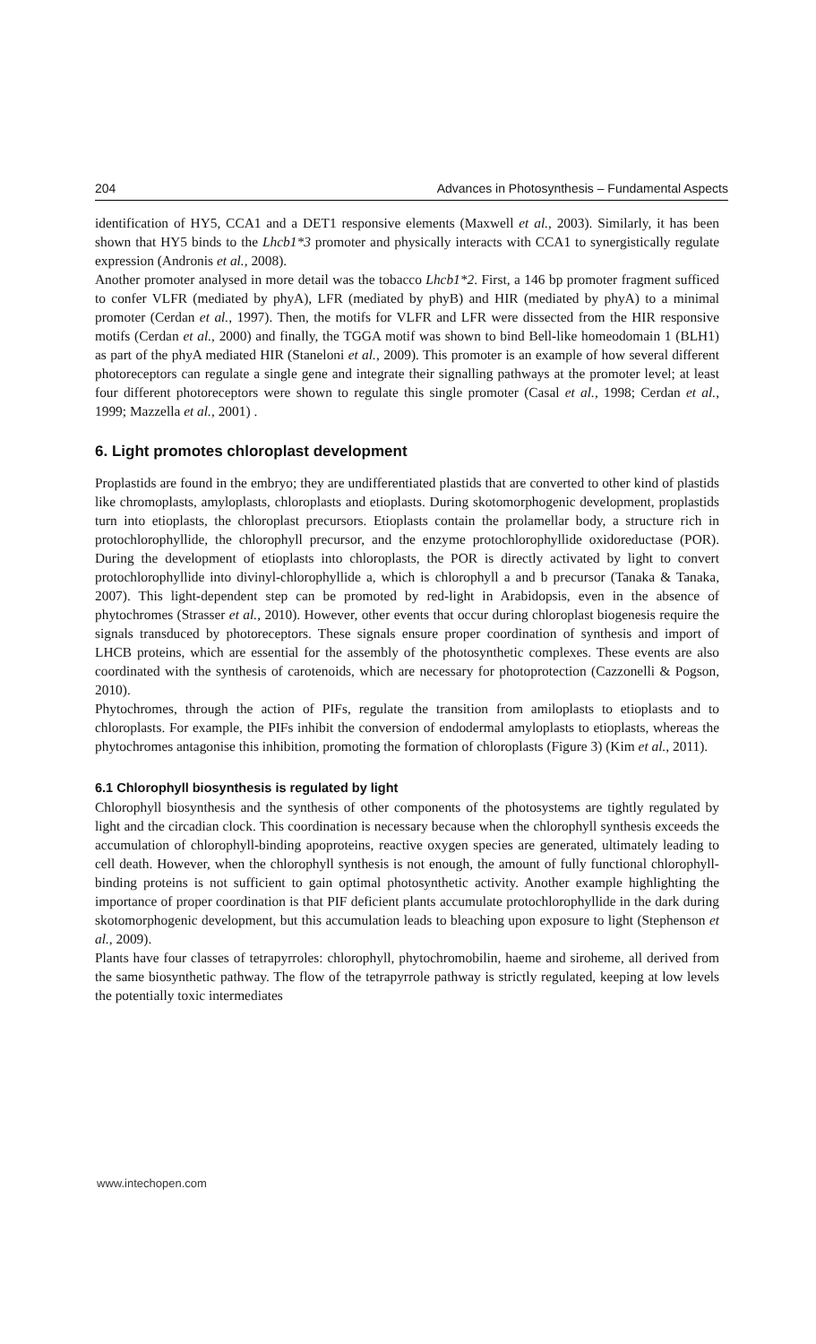204 Advances in Photosynthesis – Fundamental Aspects
identification of HY5, CCA1 and a DET1 responsive elements (Maxwell et al., 2003). Similarly, it has been shown that HY5 binds to the Lhcb1*3 promoter and physically interacts with CCA1 to synergistically regulate expression (Andronis et al., 2008).
Another promoter analysed in more detail was the tobacco Lhcb1*2. First, a 146 bp promoter fragment sufficed to confer VLFR (mediated by phyA), LFR (mediated by phyB) and HIR (mediated by phyA) to a minimal promoter (Cerdan et al., 1997). Then, the motifs for VLFR and LFR were dissected from the HIR responsive motifs (Cerdan et al., 2000) and finally, the TGGA motif was shown to bind Bell-like homeodomain 1 (BLH1) as part of the phyA mediated HIR (Staneloni et al., 2009). This promoter is an example of how several different photoreceptors can regulate a single gene and integrate their signalling pathways at the promoter level; at least four different photoreceptors were shown to regulate this single promoter (Casal et al., 1998; Cerdan et al., 1999; Mazzella et al., 2001) .
6. Light promotes chloroplast development
Proplastids are found in the embryo; they are undifferentiated plastids that are converted to other kind of plastids like chromoplasts, amyloplasts, chloroplasts and etioplasts. During skotomorphogenic development, proplastids turn into etioplasts, the chloroplast precursors. Etioplasts contain the prolamellar body, a structure rich in protochlorophyllide, the chlorophyll precursor, and the enzyme protochlorophyllide oxidoreductase (POR). During the development of etioplasts into chloroplasts, the POR is directly activated by light to convert protochlorophyllide into divinyl-chlorophyllide a, which is chlorophyll a and b precursor (Tanaka & Tanaka, 2007). This light-dependent step can be promoted by red-light in Arabidopsis, even in the absence of phytochromes (Strasser et al., 2010). However, other events that occur during chloroplast biogenesis require the signals transduced by photoreceptors. These signals ensure proper coordination of synthesis and import of LHCB proteins, which are essential for the assembly of the photosynthetic complexes. These events are also coordinated with the synthesis of carotenoids, which are necessary for photoprotection (Cazzonelli & Pogson, 2010).
Phytochromes, through the action of PIFs, regulate the transition from amiloplasts to etioplasts and to chloroplasts. For example, the PIFs inhibit the conversion of endodermal amyloplasts to etioplasts, whereas the phytochromes antagonise this inhibition, promoting the formation of chloroplasts (Figure 3) (Kim et al., 2011).
6.1 Chlorophyll biosynthesis is regulated by light
Chlorophyll biosynthesis and the synthesis of other components of the photosystems are tightly regulated by light and the circadian clock. This coordination is necessary because when the chlorophyll synthesis exceeds the accumulation of chlorophyll-binding apoproteins, reactive oxygen species are generated, ultimately leading to cell death. However, when the chlorophyll synthesis is not enough, the amount of fully functional chlorophyll-binding proteins is not sufficient to gain optimal photosynthetic activity. Another example highlighting the importance of proper coordination is that PIF deficient plants accumulate protochlorophyllide in the dark during skotomorphogenic development, but this accumulation leads to bleaching upon exposure to light (Stephenson et al., 2009).
Plants have four classes of tetrapyrroles: chlorophyll, phytochromobilin, haeme and siroheme, all derived from the same biosynthetic pathway. The flow of the tetrapyrrole pathway is strictly regulated, keeping at low levels the potentially toxic intermediates
www.intechopen.com